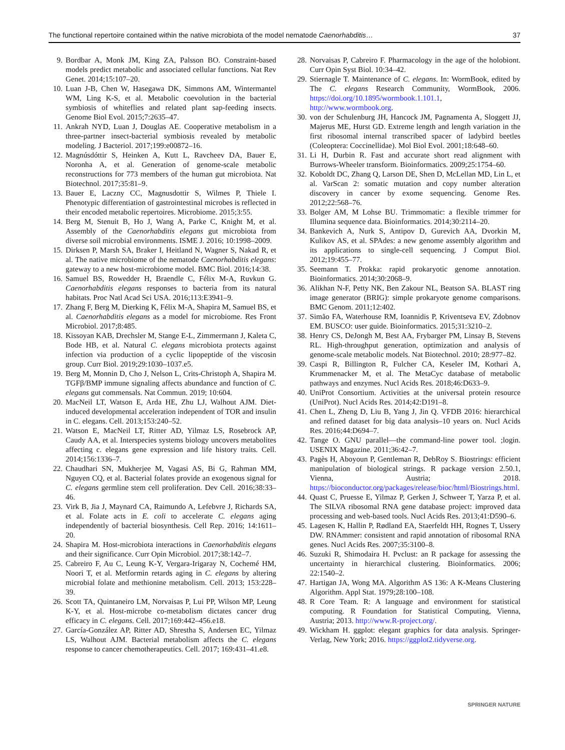The functional repertoire contained within the native microbiota of the model nematode Caenorhabditis… 37
9. Bordbar A, Monk JM, King ZA, Palsson BO. Constraint-based models predict metabolic and associated cellular functions. Nat Rev Genet. 2014;15:107–20.
10. Luan J-B, Chen W, Hasegawa DK, Simmons AM, Wintermantel WM, Ling K-S, et al. Metabolic coevolution in the bacterial symbiosis of whiteflies and related plant sap-feeding insects. Genome Biol Evol. 2015;7:2635–47.
11. Ankrah NYD, Luan J, Douglas AE. Cooperative metabolism in a three-partner insect-bacterial symbiosis revealed by metabolic modeling. J Bacteriol. 2017;199:e00872–16.
12. Magnúsdóttir S, Heinken A, Kutt L, Ravcheev DA, Bauer E, Noronha A, et al. Generation of genome-scale metabolic reconstructions for 773 members of the human gut microbiota. Nat Biotechnol. 2017;35:81–9.
13. Bauer E, Laczny CC, Magnusdottir S, Wilmes P, Thiele I. Phenotypic differentiation of gastrointestinal microbes is reflected in their encoded metabolic repertoires. Microbiome. 2015;3:55.
14. Berg M, Stenuit B, Ho J, Wang A, Parke C, Knight M, et al. Assembly of the Caenorhabditis elegans gut microbiota from diverse soil microbial environments. ISME J. 2016; 10:1998–2009.
15. Dirksen P, Marsh SA, Braker I, Heitland N, Wagner S, Nakad R, et al. The native microbiome of the nematode Caenorhabditis elegans: gateway to a new host-microbiome model. BMC Biol. 2016;14:38.
16. Samuel BS, Rowedder H, Braendle C, Félix M-A, Ruvkun G. Caenorhabditis elegans responses to bacteria from its natural habitats. Proc Natl Acad Sci USA. 2016;113:E3941–9.
17. Zhang F, Berg M, Dierking K, Félix M-A, Shapira M, Samuel BS, et al. Caenorhabditis elegans as a model for microbiome. Res Front Microbiol. 2017;8:485.
18. Kissoyan KAB, Drechsler M, Stange E-L, Zimmermann J, Kaleta C, Bode HB, et al. Natural C. elegans microbiota protects against infection via production of a cyclic lipopeptide of the viscosin group. Curr Biol. 2019;29:1030–1037.e5.
19. Berg M, Monnin D, Cho J, Nelson L, Crits-Christoph A, Shapira M. TGFβ/BMP immune signaling affects abundance and function of C. elegans gut commensals. Nat Commun. 2019; 10:604.
20. MacNeil LT, Watson E, Arda HE, Zhu LJ, Walhout AJM. Diet-induced developmental acceleration independent of TOR and insulin in C. elegans. Cell. 2013;153:240–52.
21. Watson E, MacNeil LT, Ritter AD, Yilmaz LS, Rosebrock AP, Caudy AA, et al. Interspecies systems biology uncovers metabolites affecting c. elegans gene expression and life history traits. Cell. 2014;156:1336–7.
22. Chaudhari SN, Mukherjee M, Vagasi AS, Bi G, Rahman MM, Nguyen CQ, et al. Bacterial folates provide an exogenous signal for C. elegans germline stem cell proliferation. Dev Cell. 2016;38:33–46.
23. Virk B, Jia J, Maynard CA, Raimundo A, Lefebvre J, Richards SA, et al. Folate acts in E. coli to accelerate C. elegans aging independently of bacterial biosynthesis. Cell Rep. 2016; 14:1611–20.
24. Shapira M. Host-microbiota interactions in Caenorhabditis elegans and their significance. Curr Opin Microbiol. 2017;38:142–7.
25. Cabreiro F, Au C, Leung K-Y, Vergara-Irigaray N, Cochemé HM, Noori T, et al. Metformin retards aging in C. elegans by altering microbial folate and methionine metabolism. Cell. 2013; 153:228–39.
26. Scott TA, Quintaneiro LM, Norvaisas P, Lui PP, Wilson MP, Leung K-Y, et al. Host-microbe co-metabolism dictates cancer drug efficacy in C. elegans. Cell. 2017;169:442–456.e18.
27. García-González AP, Ritter AD, Shrestha S, Andersen EC, Yilmaz LS, Walhout AJM. Bacterial metabolism affects the C. elegans response to cancer chemotherapeutics. Cell. 2017; 169:431–41.e8.
28. Norvaisas P, Cabreiro F. Pharmacology in the age of the holobiont. Curr Opin Syst Biol. 10:34–42.
29. Stiernagle T. Maintenance of C. elegans. In: WormBook, edited by The C. elegans Research Community, WormBook, 2006. https://doi.org/10.1895/wormbook.1.101.1, http://www.wormbook.org.
30. von der Schulenburg JH, Hancock JM, Pagnamenta A, Sloggett JJ, Majerus ME, Hurst GD. Extreme length and length variation in the first ribosomal internal transcribed spacer of ladybird beetles (Coleoptera: Coccinellidae). Mol Biol Evol. 2001;18:648–60.
31. Li H, Durbin R. Fast and accurate short read alignment with Burrows-Wheeler transform. Bioinformatics. 2009;25:1754–60.
32. Koboldt DC, Zhang Q, Larson DE, Shen D, McLellan MD, Lin L, et al. VarScan 2: somatic mutation and copy number alteration discovery in cancer by exome sequencing. Genome Res. 2012;22:568–76.
33. Bolger AM, M Lohse BU. Trimmomatic: a flexible trimmer for Illumina sequence data. Bioinformatics. 2014;30:2114–20.
34. Bankevich A, Nurk S, Antipov D, Gurevich AA, Dvorkin M, Kulikov AS, et al. SPAdes: a new genome assembly algorithm and its applications to single-cell sequencing. J Comput Biol. 2012;19:455–77.
35. Seemann T. Prokka: rapid prokaryotic genome annotation. Bioinformatics. 2014;30:2068–9.
36. Alikhan N-F, Petty NK, Ben Zakour NL, Beatson SA. BLAST ring image generator (BRIG): simple prokaryote genome comparisons. BMC Genom. 2011;12:402.
37. Simão FA, Waterhouse RM, Ioannidis P, Kriventseva EV, Zdobnov EM. BUSCO: user guide. Bioinformatics. 2015;31:3210–2.
38. Henry CS, DeJongh M, Best AA, Frybarger PM, Linsay B, Stevens RL. High-throughput generation, optimization and analysis of genome-scale metabolic models. Nat Biotechnol. 2010; 28:977–82.
39. Caspi R, Billington R, Fulcher CA, Keseler IM, Kothari A, Krummenacker M, et al. The MetaCyc database of metabolic pathways and enzymes. Nucl Acids Res. 2018;46:D633–9.
40. UniProt Consortium. Activities at the universal protein resource (UniProt). Nucl Acids Res. 2014;42:D191–8.
41. Chen L, Zheng D, Liu B, Yang J, Jin Q. VFDB 2016: hierarchical and refined dataset for big data analysis–10 years on. Nucl Acids Res. 2016;44:D694–7.
42. Tange O. GNU parallel—the command-line power tool. ;login. USENIX Magazine. 2011;36:42–7.
43. Pagès H, Aboyoun P, Gentleman R, DebRoy S. Biostrings: efficient manipulation of biological strings. R package version 2.50.1, Vienna, Austria; 2018. https://bioconductor.org/packages/release/bioc/html/Biostrings.html.
44. Quast C, Pruesse E, Yilmaz P, Gerken J, Schweer T, Yarza P, et al. The SILVA ribosomal RNA gene database project: improved data processing and web-based tools. Nucl Acids Res. 2013;41:D590–6.
45. Lagesen K, Hallin P, Rødland EA, Staerfeldt HH, Rognes T, Ussery DW. RNAmmer: consistent and rapid annotation of ribosomal RNA genes. Nucl Acids Res. 2007;35:3100–8.
46. Suzuki R, Shimodaira H. Pvclust: an R package for assessing the uncertainty in hierarchical clustering. Bioinformatics. 2006; 22:1540–2.
47. Hartigan JA, Wong MA. Algorithm AS 136: A K-Means Clustering Algorithm. Appl Stat. 1979;28:100–108.
48. R Core Team. R: A language and environment for statistical computing. R Foundation for Statistical Computing, Vienna, Austria; 2013. http://www.R-project.org/.
49. Wickham H. ggplot: elegant graphics for data analysis. Springer-Verlag, New York; 2016. https://ggplot2.tidyverse.org.
SPRINGER NATURE